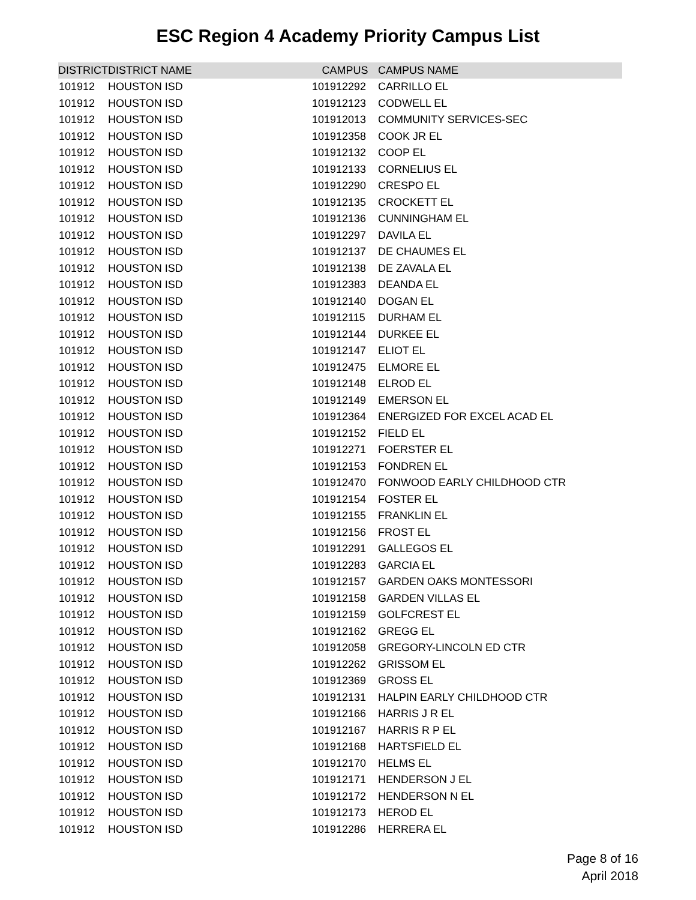ESC Region 4 Academy Priority Campus List
| DISTRICT | DISTRICT NAME | CAMPUS | CAMPUS NAME |
| --- | --- | --- | --- |
| 101912 | HOUSTON ISD | 101912292 | CARRILLO EL |
| 101912 | HOUSTON ISD | 101912123 | CODWELL EL |
| 101912 | HOUSTON ISD | 101912013 | COMMUNITY SERVICES-SEC |
| 101912 | HOUSTON ISD | 101912358 | COOK JR EL |
| 101912 | HOUSTON ISD | 101912132 | COOP EL |
| 101912 | HOUSTON ISD | 101912133 | CORNELIUS EL |
| 101912 | HOUSTON ISD | 101912290 | CRESPO EL |
| 101912 | HOUSTON ISD | 101912135 | CROCKETT EL |
| 101912 | HOUSTON ISD | 101912136 | CUNNINGHAM EL |
| 101912 | HOUSTON ISD | 101912297 | DAVILA EL |
| 101912 | HOUSTON ISD | 101912137 | DE CHAUMES EL |
| 101912 | HOUSTON ISD | 101912138 | DE ZAVALA EL |
| 101912 | HOUSTON ISD | 101912383 | DEANDA EL |
| 101912 | HOUSTON ISD | 101912140 | DOGAN EL |
| 101912 | HOUSTON ISD | 101912115 | DURHAM EL |
| 101912 | HOUSTON ISD | 101912144 | DURKEE EL |
| 101912 | HOUSTON ISD | 101912147 | ELIOT EL |
| 101912 | HOUSTON ISD | 101912475 | ELMORE EL |
| 101912 | HOUSTON ISD | 101912148 | ELROD EL |
| 101912 | HOUSTON ISD | 101912149 | EMERSON EL |
| 101912 | HOUSTON ISD | 101912364 | ENERGIZED FOR EXCEL ACAD EL |
| 101912 | HOUSTON ISD | 101912152 | FIELD EL |
| 101912 | HOUSTON ISD | 101912271 | FOERSTER EL |
| 101912 | HOUSTON ISD | 101912153 | FONDREN EL |
| 101912 | HOUSTON ISD | 101912470 | FONWOOD EARLY CHILDHOOD CTR |
| 101912 | HOUSTON ISD | 101912154 | FOSTER EL |
| 101912 | HOUSTON ISD | 101912155 | FRANKLIN EL |
| 101912 | HOUSTON ISD | 101912156 | FROST EL |
| 101912 | HOUSTON ISD | 101912291 | GALLEGOS EL |
| 101912 | HOUSTON ISD | 101912283 | GARCIA EL |
| 101912 | HOUSTON ISD | 101912157 | GARDEN OAKS MONTESSORI |
| 101912 | HOUSTON ISD | 101912158 | GARDEN VILLAS EL |
| 101912 | HOUSTON ISD | 101912159 | GOLFCREST EL |
| 101912 | HOUSTON ISD | 101912162 | GREGG EL |
| 101912 | HOUSTON ISD | 101912058 | GREGORY-LINCOLN ED CTR |
| 101912 | HOUSTON ISD | 101912262 | GRISSOM EL |
| 101912 | HOUSTON ISD | 101912369 | GROSS EL |
| 101912 | HOUSTON ISD | 101912131 | HALPIN EARLY CHILDHOOD CTR |
| 101912 | HOUSTON ISD | 101912166 | HARRIS J R EL |
| 101912 | HOUSTON ISD | 101912167 | HARRIS R P EL |
| 101912 | HOUSTON ISD | 101912168 | HARTSFIELD EL |
| 101912 | HOUSTON ISD | 101912170 | HELMS EL |
| 101912 | HOUSTON ISD | 101912171 | HENDERSON J EL |
| 101912 | HOUSTON ISD | 101912172 | HENDERSON N EL |
| 101912 | HOUSTON ISD | 101912173 | HEROD EL |
| 101912 | HOUSTON ISD | 101912286 | HERRERA EL |
Page 8 of 16
April 2018